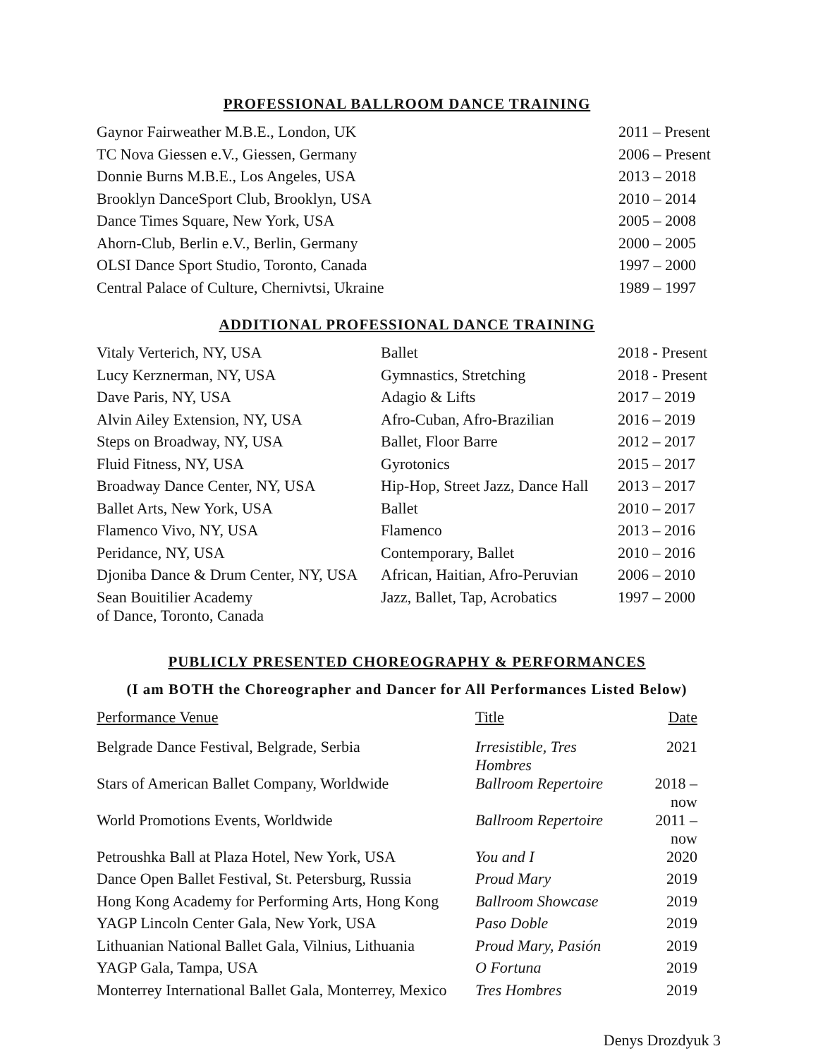PROFESSIONAL BALLROOM DANCE TRAINING
| Gaynor Fairweather M.B.E., London, UK | 2011 – Present |
| TC Nova Giessen e.V., Giessen, Germany | 2006 – Present |
| Donnie Burns M.B.E., Los Angeles, USA | 2013 – 2018 |
| Brooklyn DanceSport Club, Brooklyn, USA | 2010 – 2014 |
| Dance Times Square, New York, USA | 2005 – 2008 |
| Ahorn-Club, Berlin e.V., Berlin, Germany | 2000 – 2005 |
| OLSI Dance Sport Studio, Toronto, Canada | 1997 – 2000 |
| Central Palace of Culture, Chernivtsi, Ukraine | 1989 – 1997 |
ADDITIONAL PROFESSIONAL DANCE TRAINING
| Vitaly Verterich, NY, USA | Ballet | 2018 - Present |
| Lucy Kerznerman, NY, USA | Gymnastics, Stretching | 2018 - Present |
| Dave Paris, NY, USA | Adagio & Lifts | 2017 – 2019 |
| Alvin Ailey Extension, NY, USA | Afro-Cuban, Afro-Brazilian | 2016 – 2019 |
| Steps on Broadway, NY, USA | Ballet, Floor Barre | 2012 – 2017 |
| Fluid Fitness, NY, USA | Gyrotonics | 2015 – 2017 |
| Broadway Dance Center, NY, USA | Hip-Hop, Street Jazz, Dance Hall | 2013 – 2017 |
| Ballet Arts, New York, USA | Ballet | 2010 – 2017 |
| Flamenco Vivo, NY, USA | Flamenco | 2013 – 2016 |
| Peridance, NY, USA | Contemporary, Ballet | 2010 – 2016 |
| Djoniba Dance & Drum Center, NY, USA | African, Haitian, Afro-Peruvian | 2006 – 2010 |
| Sean Bouitilier Academy of Dance, Toronto, Canada | Jazz, Ballet, Tap, Acrobatics | 1997 – 2000 |
PUBLICLY PRESENTED CHOREOGRAPHY & PERFORMANCES
(I am BOTH the Choreographer and Dancer for All Performances Listed Below)
| Performance Venue | Title | Date |
| Belgrade Dance Festival, Belgrade, Serbia | Irresistible, Tres Hombres | 2021 |
| Stars of American Ballet Company, Worldwide | Ballroom Repertoire | 2018 – now |
| World Promotions Events, Worldwide | Ballroom Repertoire | 2011 – now |
| Petroushka Ball at Plaza Hotel, New York, USA | You and I | 2020 |
| Dance Open Ballet Festival, St. Petersburg, Russia | Proud Mary | 2019 |
| Hong Kong Academy for Performing Arts, Hong Kong | Ballroom Showcase | 2019 |
| YAGP Lincoln Center Gala, New York, USA | Paso Doble | 2019 |
| Lithuanian National Ballet Gala, Vilnius, Lithuania | Proud Mary, Pasión | 2019 |
| YAGP Gala, Tampa, USA | O Fortuna | 2019 |
| Monterrey International Ballet Gala, Monterrey, Mexico | Tres Hombres | 2019 |
Denys Drozdyuk 3